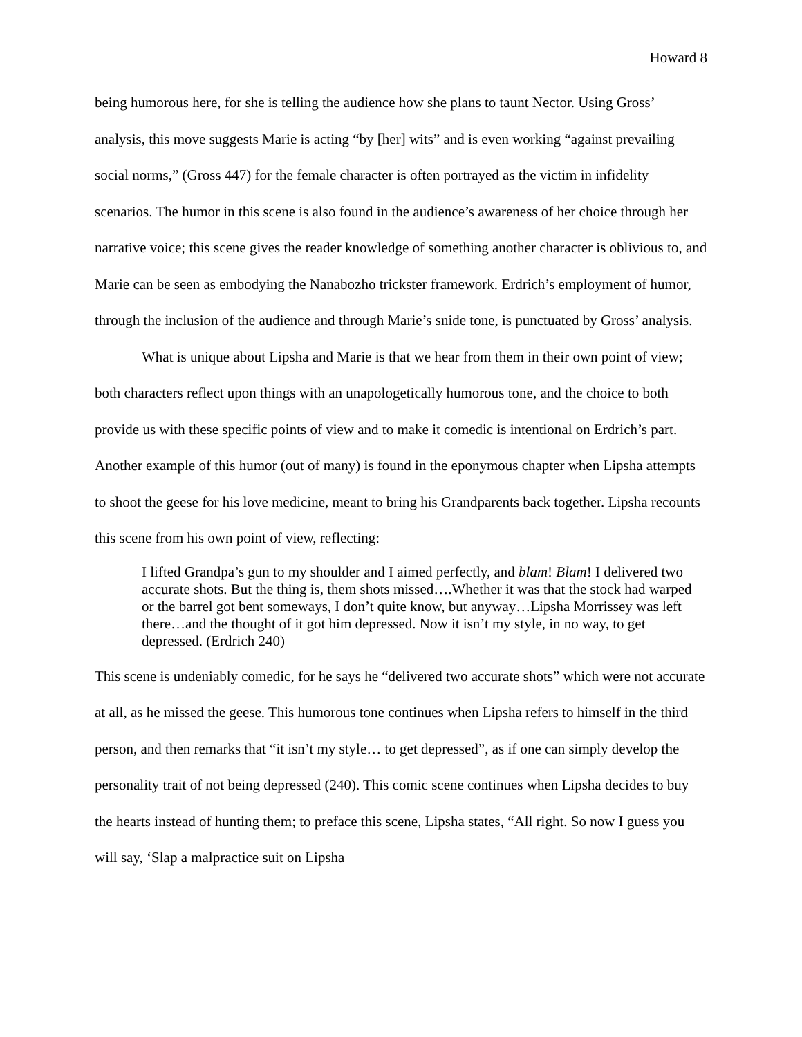Howard 8
being humorous here, for she is telling the audience how she plans to taunt Nector. Using Gross’ analysis, this move suggests Marie is acting “by [her] wits” and is even working “against prevailing social norms,” (Gross 447) for the female character is often portrayed as the victim in infidelity scenarios. The humor in this scene is also found in the audience’s awareness of her choice through her narrative voice; this scene gives the reader knowledge of something another character is oblivious to, and Marie can be seen as embodying the Nanabozho trickster framework. Erdrich’s employment of humor, through the inclusion of the audience and through Marie’s snide tone, is punctuated by Gross’ analysis.
What is unique about Lipsha and Marie is that we hear from them in their own point of view; both characters reflect upon things with an unapologetically humorous tone, and the choice to both provide us with these specific points of view and to make it comedic is intentional on Erdrich’s part. Another example of this humor (out of many) is found in the eponymous chapter when Lipsha attempts to shoot the geese for his love medicine, meant to bring his Grandparents back together. Lipsha recounts this scene from his own point of view, reflecting:
I lifted Grandpa’s gun to my shoulder and I aimed perfectly, and blam! Blam! I delivered two accurate shots. But the thing is, them shots missed….Whether it was that the stock had warped or the barrel got bent someways, I don’t quite know, but anyway…Lipsha Morrissey was left there…and the thought of it got him depressed. Now it isn’t my style, in no way, to get depressed. (Erdrich 240)
This scene is undeniably comedic, for he says he “delivered two accurate shots” which were not accurate at all, as he missed the geese. This humorous tone continues when Lipsha refers to himself in the third person, and then remarks that “it isn’t my style… to get depressed”, as if one can simply develop the personality trait of not being depressed (240). This comic scene continues when Lipsha decides to buy the hearts instead of hunting them; to preface this scene, Lipsha states, “All right. So now I guess you will say, ‘Slap a malpractice suit on Lipsha